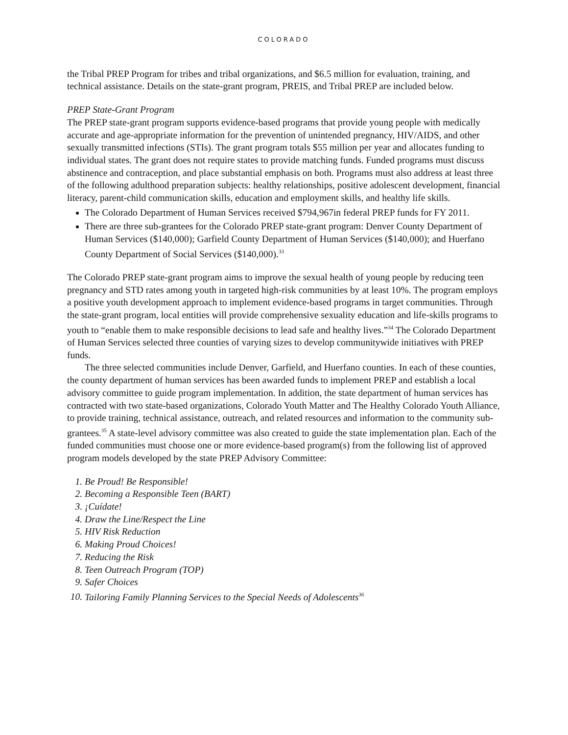COLORADO
the Tribal PREP Program for tribes and tribal organizations, and $6.5 million for evaluation, training, and technical assistance. Details on the state-grant program, PREIS, and Tribal PREP are included below.
PREP State-Grant Program
The PREP state-grant program supports evidence-based programs that provide young people with medically accurate and age-appropriate information for the prevention of unintended pregnancy, HIV/AIDS, and other sexually transmitted infections (STIs). The grant program totals $55 million per year and allocates funding to individual states. The grant does not require states to provide matching funds. Funded programs must discuss abstinence and contraception, and place substantial emphasis on both. Programs must also address at least three of the following adulthood preparation subjects: healthy relationships, positive adolescent development, financial literacy, parent-child communication skills, education and employment skills, and healthy life skills.
The Colorado Department of Human Services received $794,967in federal PREP funds for FY 2011.
There are three sub-grantees for the Colorado PREP state-grant program: Denver County Department of Human Services ($140,000); Garfield County Department of Human Services ($140,000); and Huerfano County Department of Social Services ($140,000).<sup>33</sup>
The Colorado PREP state-grant program aims to improve the sexual health of young people by reducing teen pregnancy and STD rates among youth in targeted high-risk communities by at least 10%. The program employs a positive youth development approach to implement evidence-based programs in target communities. Through the state-grant program, local entities will provide comprehensive sexuality education and life-skills programs to youth to “enable them to make responsible decisions to lead safe and healthy lives.”<sup>34</sup> The Colorado Department of Human Services selected three counties of varying sizes to develop communitywide initiatives with PREP funds.
The three selected communities include Denver, Garfield, and Huerfano counties. In each of these counties, the county department of human services has been awarded funds to implement PREP and establish a local advisory committee to guide program implementation. In addition, the state department of human services has contracted with two state-based organizations, Colorado Youth Matter and The Healthy Colorado Youth Alliance, to provide training, technical assistance, outreach, and related resources and information to the community sub-grantees.<sup>35</sup> A state-level advisory committee was also created to guide the state implementation plan. Each of the funded communities must choose one or more evidence-based program(s) from the following list of approved program models developed by the state PREP Advisory Committee:
1. Be Proud! Be Responsible!
2. Becoming a Responsible Teen (BART)
3. ¡Cuídate!
4. Draw the Line/Respect the Line
5. HIV Risk Reduction
6. Making Proud Choices!
7. Reducing the Risk
8. Teen Outreach Program (TOP)
9. Safer Choices
10. Tailoring Family Planning Services to the Special Needs of Adolescents<sup>36</sup>